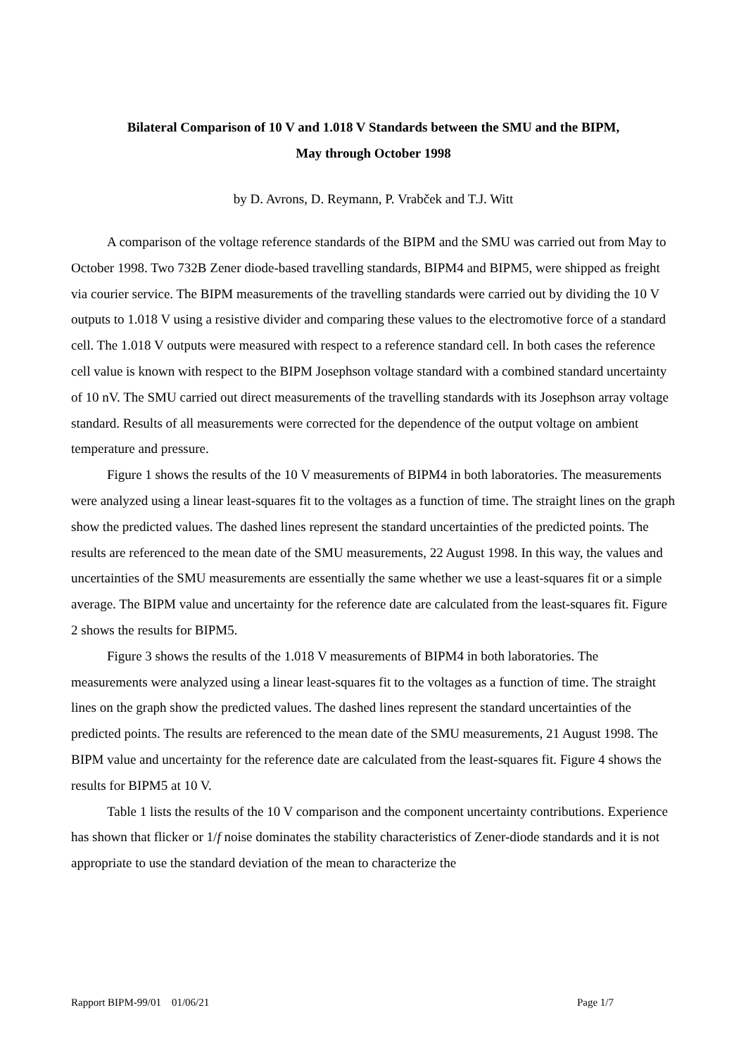Bilateral Comparison of 10 V and 1.018 V Standards between the SMU and the BIPM,
May through October 1998
by D. Avrons, D. Reymann, P. Vrabček and T.J. Witt
A comparison of the voltage reference standards of the BIPM and the SMU was carried out from May to October 1998. Two 732B Zener diode-based travelling standards, BIPM4 and BIPM5, were shipped as freight via courier service. The BIPM measurements of the travelling standards were carried out by dividing the 10 V outputs to 1.018 V using a resistive divider and comparing these values to the electromotive force of a standard cell. The 1.018 V outputs were measured with respect to a reference standard cell. In both cases the reference cell value is known with respect to the BIPM Josephson voltage standard with a combined standard uncertainty of 10 nV. The SMU carried out direct measurements of the travelling standards with its Josephson array voltage standard. Results of all measurements were corrected for the dependence of the output voltage on ambient temperature and pressure.
Figure 1 shows the results of the 10 V measurements of BIPM4 in both laboratories. The measurements were analyzed using a linear least-squares fit to the voltages as a function of time. The straight lines on the graph show the predicted values. The dashed lines represent the standard uncertainties of the predicted points. The results are referenced to the mean date of the SMU measurements, 22 August 1998. In this way, the values and uncertainties of the SMU measurements are essentially the same whether we use a least-squares fit or a simple average. The BIPM value and uncertainty for the reference date are calculated from the least-squares fit. Figure 2 shows the results for BIPM5.
Figure 3 shows the results of the 1.018 V measurements of BIPM4 in both laboratories. The measurements were analyzed using a linear least-squares fit to the voltages as a function of time. The straight lines on the graph show the predicted values. The dashed lines represent the standard uncertainties of the predicted points. The results are referenced to the mean date of the SMU measurements, 21 August 1998. The BIPM value and uncertainty for the reference date are calculated from the least-squares fit. Figure 4 shows the results for BIPM5 at 10 V.
Table 1 lists the results of the 10 V comparison and the component uncertainty contributions. Experience has shown that flicker or 1/f noise dominates the stability characteristics of Zener-diode standards and it is not appropriate to use the standard deviation of the mean to characterize the
Rapport BIPM-99/01 01/06/21 Page 1/7